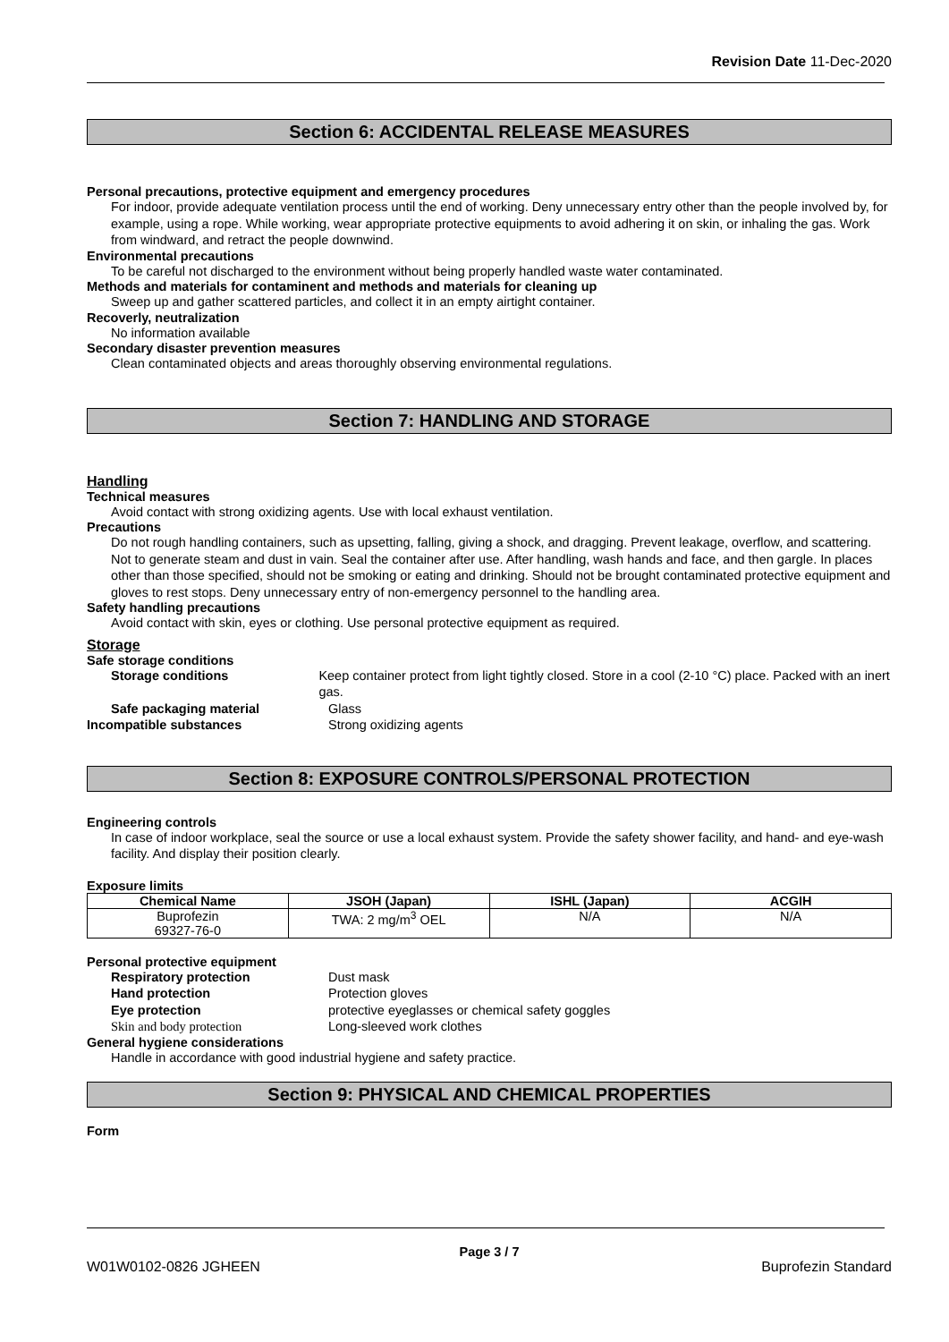Revision Date 11-Dec-2020
Section 6: ACCIDENTAL RELEASE MEASURES
Personal precautions, protective equipment and emergency procedures
For indoor, provide adequate ventilation process until the end of working. Deny unnecessary entry other than the people involved by, for example, using a rope. While working, wear appropriate protective equipments to avoid adhering it on skin, or inhaling the gas. Work from windward, and retract the people downwind.
Environmental precautions
To be careful not discharged to the environment without being properly handled waste water contaminated.
Methods and materials for contaminent and methods and materials for cleaning up
Sweep up and gather scattered particles, and collect it in an empty airtight container.
Recoverly, neutralization
No information available
Secondary disaster prevention measures
Clean contaminated objects and areas thoroughly observing environmental regulations.
Section 7: HANDLING AND STORAGE
Handling
Technical measures
Avoid contact with strong oxidizing agents. Use with local exhaust ventilation.
Precautions
Do not rough handling containers, such as upsetting, falling, giving a shock, and dragging. Prevent leakage, overflow, and scattering. Not to generate steam and dust in vain. Seal the container after use. After handling, wash hands and face, and then gargle. In places other than those specified, should not be smoking or eating and drinking. Should not be brought contaminated protective equipment and gloves to rest stops. Deny unnecessary entry of non-emergency personnel to the handling area.
Safety handling precautions
Avoid contact with skin, eyes or clothing. Use personal protective equipment as required.
Storage
Safe storage conditions
Storage conditions Keep container protect from light tightly closed. Store in a cool (2-10 °C) place. Packed with an inert gas.
Safe packaging material Glass
Incompatible substances Strong oxidizing agents
Section 8: EXPOSURE CONTROLS/PERSONAL PROTECTION
Engineering controls
In case of indoor workplace, seal the source or use a local exhaust system. Provide the safety shower facility, and hand- and eye-wash facility. And display their position clearly.
Exposure limits
| Chemical Name | JSOH (Japan) | ISHL (Japan) | ACGIH |
| --- | --- | --- | --- |
| Buprofezin 69327-76-0 | TWA: 2 mg/m<sup>3</sup> OEL | N/A | N/A |
Personal protective equipment
Respiratory protection Dust mask
Hand protection Protection gloves
Eye protection protective eyeglasses or chemical safety goggles
Skin and body protection Long-sleeved work clothes
General hygiene considerations
Handle in accordance with good industrial hygiene and safety practice.
Section 9: PHYSICAL AND CHEMICAL PROPERTIES
Form
Page 3 / 7
W01W0102-0826 JGHEEN Buprofezin Standard